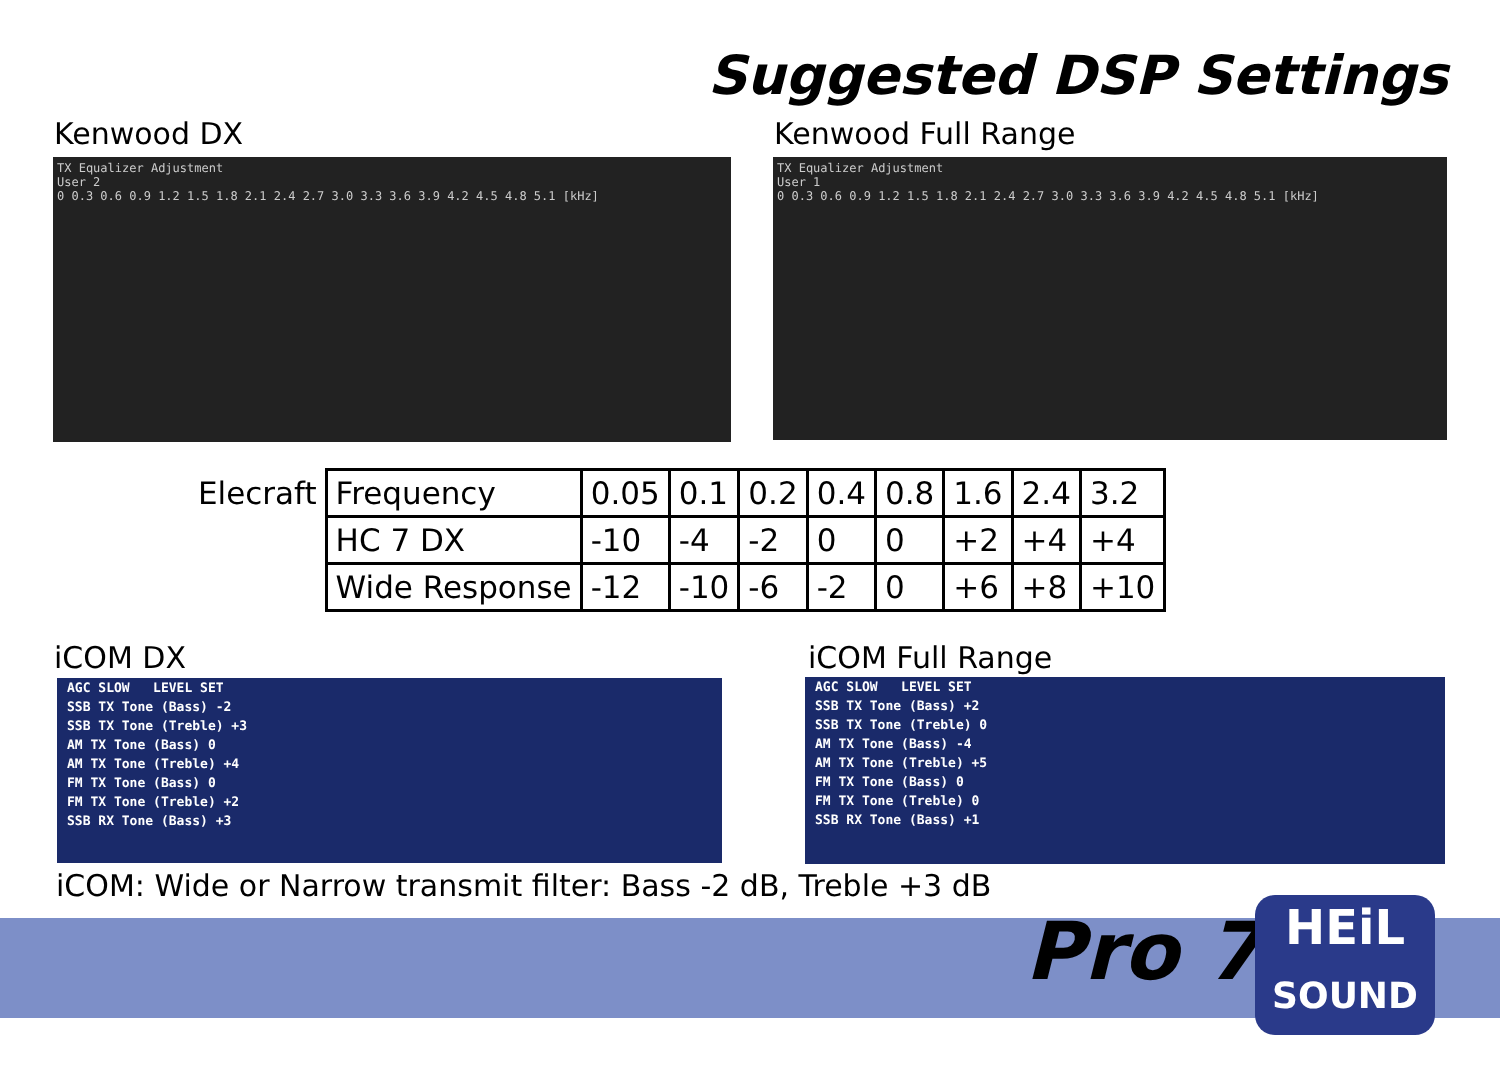Suggested DSP Settings
Kenwood DX Kenwood Full Range
TX Equalizer Adjustment
User 2
0 0.3 0.6 0.9 1.2 1.5 1.8 2.1 2.4 2.7 3.0 3.3 3.6 3.9 4.2 4.5 4.8 5.1 [kHz]
TX Equalizer Adjustment
User 1
0 0.3 0.6 0.9 1.2 1.5 1.8 2.1 2.4 2.7 3.0 3.3 3.6 3.9 4.2 4.5 4.8 5.1 [kHz]
| Elecraft | Frequency | 0.05 | 0.1 | 0.2 | 0.4 | 0.8 | 1.6 | 2.4 | 3.2 |
| | HC 7 DX | -10 | -4 | -2 | 0 | 0 | +2 | +4 | +4 |
| | Wide Response | -12 | -10 | -6 | -2 | 0 | +6 | +8 | +10 |
iCOM DX iCOM Full Range
AGC SLOW LEVEL SET
SSB TX Tone (Bass) -2
SSB TX Tone (Treble) +3
AM TX Tone (Bass) 0
AM TX Tone (Treble) +4
FM TX Tone (Bass) 0
FM TX Tone (Treble) +2
SSB RX Tone (Bass) +3
AGC SLOW LEVEL SET
SSB TX Tone (Bass) +2
SSB TX Tone (Treble) 0
AM TX Tone (Bass) -4
AM TX Tone (Treble) +5
FM TX Tone (Bass) 0
FM TX Tone (Treble) 0
SSB RX Tone (Bass) +1
iCOM: Wide or Narrow transmit filter: Bass -2 dB, Treble +3 dB
Pro 7
HEiL
SOUND